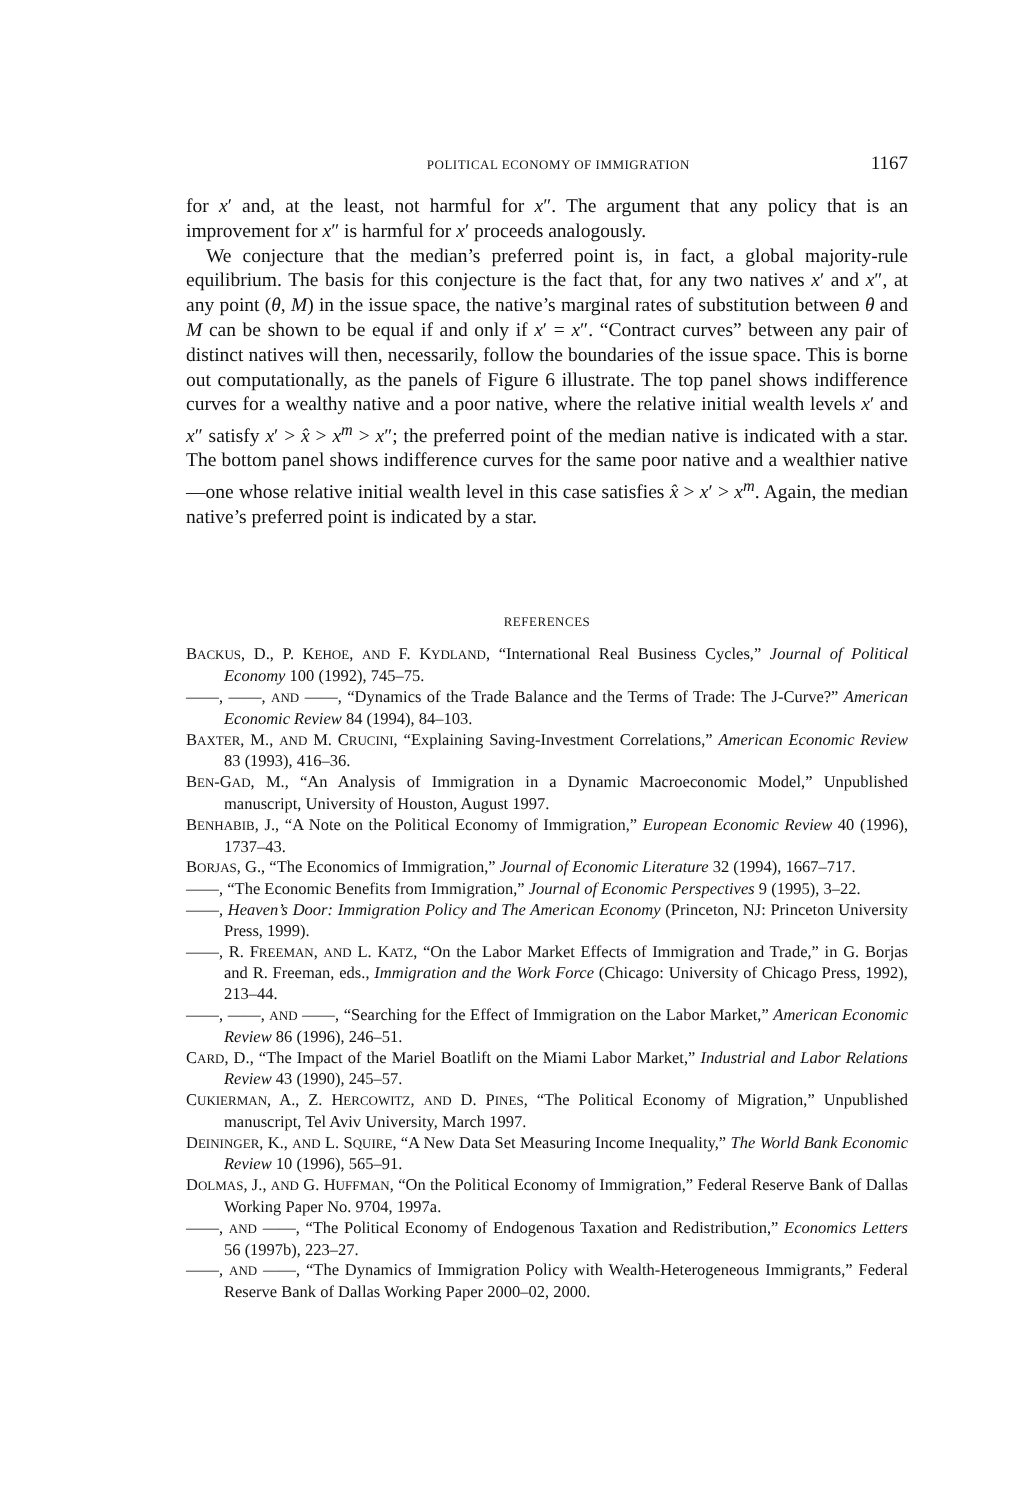POLITICAL ECONOMY OF IMMIGRATION 1167
for x′ and, at the least, not harmful for x″. The argument that any policy that is an improvement for x″ is harmful for x′ proceeds analogously.
We conjecture that the median’s preferred point is, in fact, a global majority-rule equilibrium. The basis for this conjecture is the fact that, for any two natives x′ and x″, at any point (θ, M) in the issue space, the native’s marginal rates of substitution between θ and M can be shown to be equal if and only if x′ = x″. “Contract curves” between any pair of distinct natives will then, necessarily, follow the boundaries of the issue space. This is borne out computationally, as the panels of Figure 6 illustrate. The top panel shows indifference curves for a wealthy native and a poor native, where the relative initial wealth levels x′ and x″ satisfy x′ > x̂ > x<sup>m</sup> > x″; the preferred point of the median native is indicated with a star. The bottom panel shows indifference curves for the same poor native and a wealthier native—one whose relative initial wealth level in this case satisfies x̂ > x′ > x<sup>m</sup>. Again, the median native’s preferred point is indicated by a star.
REFERENCES
BACKUS, D., P. KEHOE, AND F. KYDLAND, “International Real Business Cycles,” Journal of Political Economy 100 (1992), 745–75.
——, ——, AND ——, “Dynamics of the Trade Balance and the Terms of Trade: The J-Curve?” American Economic Review 84 (1994), 84–103.
BAXTER, M., AND M. CRUCINI, “Explaining Saving-Investment Correlations,” American Economic Review 83 (1993), 416–36.
BEN-GAD, M., “An Analysis of Immigration in a Dynamic Macroeconomic Model,” Unpublished manuscript, University of Houston, August 1997.
BENHABIB, J., “A Note on the Political Economy of Immigration,” European Economic Review 40 (1996), 1737–43.
BORJAS, G., “The Economics of Immigration,” Journal of Economic Literature 32 (1994), 1667–717.
——, “The Economic Benefits from Immigration,” Journal of Economic Perspectives 9 (1995), 3–22.
——, Heaven’s Door: Immigration Policy and The American Economy (Princeton, NJ: Princeton University Press, 1999).
——, R. FREEMAN, AND L. KATZ, “On the Labor Market Effects of Immigration and Trade,” in G. Borjas and R. Freeman, eds., Immigration and the Work Force (Chicago: University of Chicago Press, 1992), 213–44.
——, ——, AND ——, “Searching for the Effect of Immigration on the Labor Market,” American Economic Review 86 (1996), 246–51.
CARD, D., “The Impact of the Mariel Boatlift on the Miami Labor Market,” Industrial and Labor Relations Review 43 (1990), 245–57.
CUKIERMAN, A., Z. HERCOWITZ, AND D. PINES, “The Political Economy of Migration,” Unpublished manuscript, Tel Aviv University, March 1997.
DEININGER, K., AND L. SQUIRE, “A New Data Set Measuring Income Inequality,” The World Bank Economic Review 10 (1996), 565–91.
DOLMAS, J., AND G. HUFFMAN, “On the Political Economy of Immigration,” Federal Reserve Bank of Dallas Working Paper No. 9704, 1997a.
——, AND ——, “The Political Economy of Endogenous Taxation and Redistribution,” Economics Letters 56 (1997b), 223–27.
——, AND ——, “The Dynamics of Immigration Policy with Wealth-Heterogeneous Immigrants,” Federal Reserve Bank of Dallas Working Paper 2000–02, 2000.